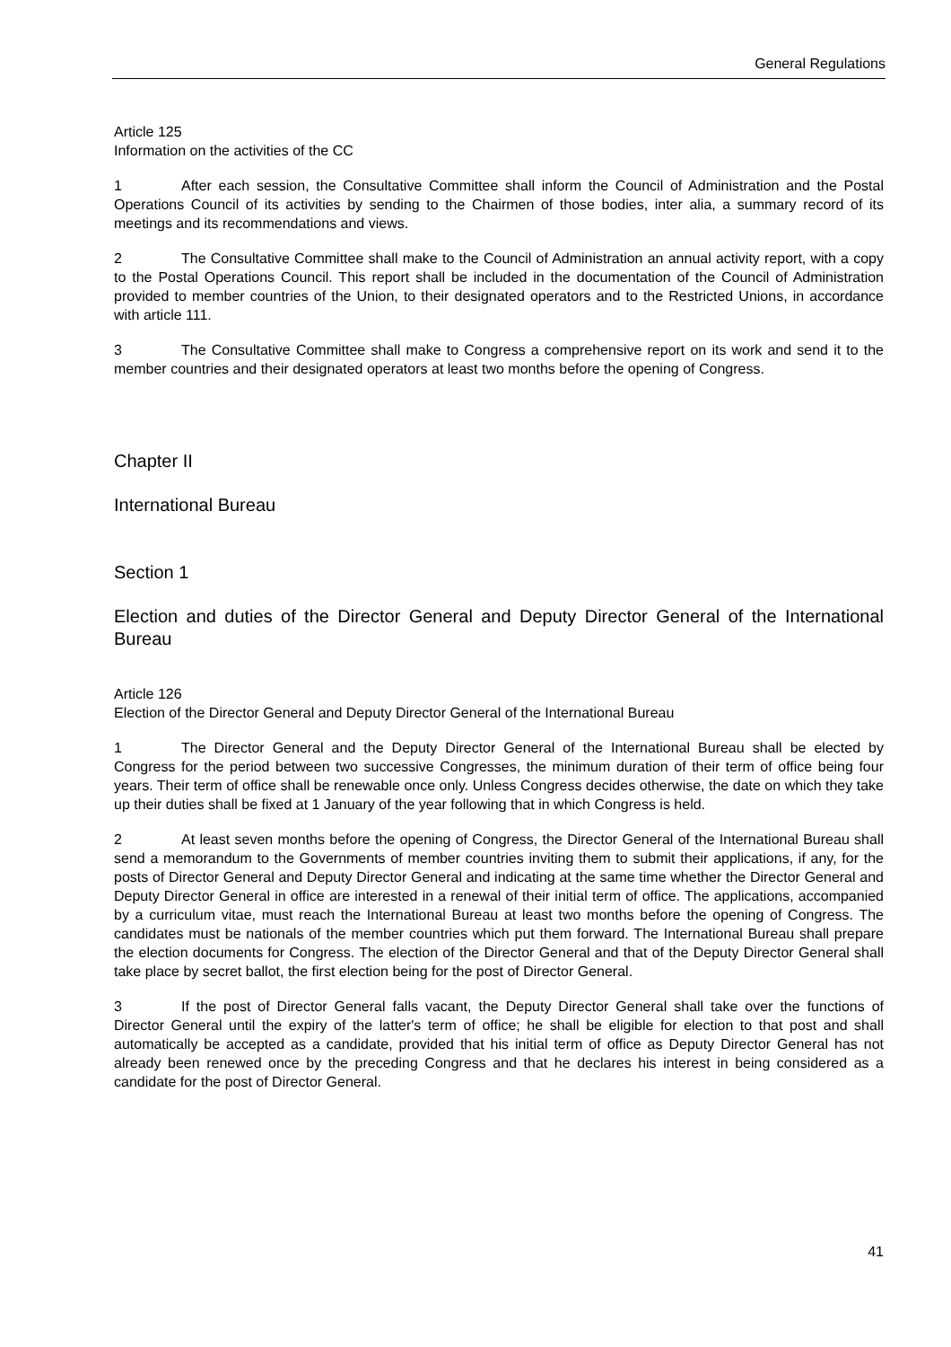General Regulations
Article 125
Information on the activities of the CC
1 After each session, the Consultative Committee shall inform the Council of Administration and the Postal Operations Council of its activities by sending to the Chairmen of those bodies, inter alia, a summary record of its meetings and its recommendations and views.
2 The Consultative Committee shall make to the Council of Administration an annual activity report, with a copy to the Postal Operations Council. This report shall be included in the documentation of the Council of Administration provided to member countries of the Union, to their designated operators and to the Restricted Unions, in accordance with article 111.
3 The Consultative Committee shall make to Congress a comprehensive report on its work and send it to the member countries and their designated operators at least two months before the opening of Congress.
Chapter II
International Bureau
Section 1
Election and duties of the Director General and Deputy Director General of the International Bureau
Article 126
Election of the Director General and Deputy Director General of the International Bureau
1 The Director General and the Deputy Director General of the International Bureau shall be elected by Congress for the period between two successive Congresses, the minimum duration of their term of office being four years. Their term of office shall be renewable once only. Unless Congress decides otherwise, the date on which they take up their duties shall be fixed at 1 January of the year following that in which Congress is held.
2 At least seven months before the opening of Congress, the Director General of the International Bureau shall send a memorandum to the Governments of member countries inviting them to submit their applications, if any, for the posts of Director General and Deputy Director General and indicating at the same time whether the Director General and Deputy Director General in office are interested in a renewal of their initial term of office. The applications, accompanied by a curriculum vitae, must reach the International Bureau at least two months before the opening of Congress. The candidates must be nationals of the member countries which put them forward. The International Bureau shall prepare the election documents for Congress. The election of the Director General and that of the Deputy Director General shall take place by secret ballot, the first election being for the post of Director General.
3 If the post of Director General falls vacant, the Deputy Director General shall take over the functions of Director General until the expiry of the latter's term of office; he shall be eligible for election to that post and shall automatically be accepted as a candidate, provided that his initial term of office as Deputy Director General has not already been renewed once by the preceding Congress and that he declares his interest in being considered as a candidate for the post of Director General.
41